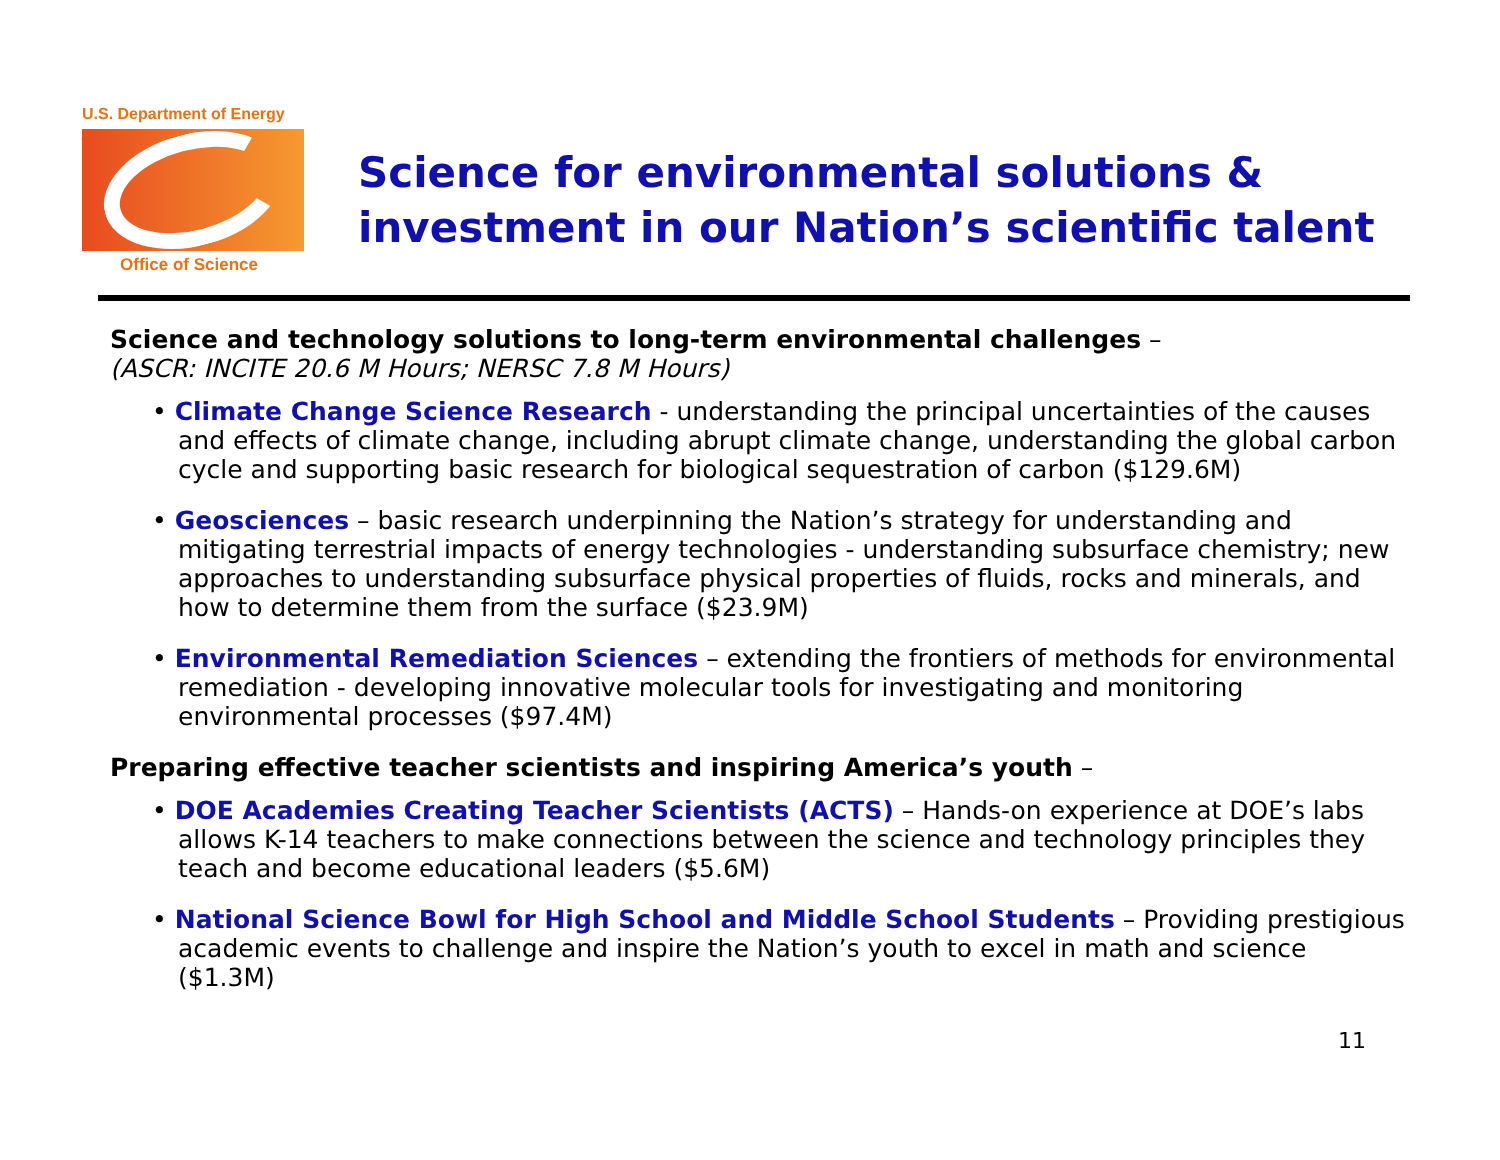U.S. Department of Energy
Office of Science
Science for environmental solutions &
investment in our Nation’s scientific talent
Science and technology solutions to long-term environmental challenges –
(ASCR: INCITE 20.6 M Hours; NERSC 7.8 M Hours)
• Climate Change Science Research - understanding the principal uncertainties of the causes and effects of climate change, including abrupt climate change, understanding the global carbon cycle and supporting basic research for biological sequestration of carbon ($129.6M)
• Geosciences – basic research underpinning the Nation’s strategy for understanding and mitigating terrestrial impacts of energy technologies - understanding subsurface chemistry; new approaches to understanding subsurface physical properties of fluids, rocks and minerals, and how to determine them from the surface ($23.9M)
• Environmental Remediation Sciences – extending the frontiers of methods for environmental remediation - developing innovative molecular tools for investigating and monitoring environmental processes ($97.4M)
Preparing effective teacher scientists and inspiring America’s youth –
• DOE Academies Creating Teacher Scientists (ACTS) – Hands-on experience at DOE’s labs allows K-14 teachers to make connections between the science and technology principles they teach and become educational leaders ($5.6M)
• National Science Bowl for High School and Middle School Students – Providing prestigious academic events to challenge and inspire the Nation’s youth to excel in math and science ($1.3M)
11